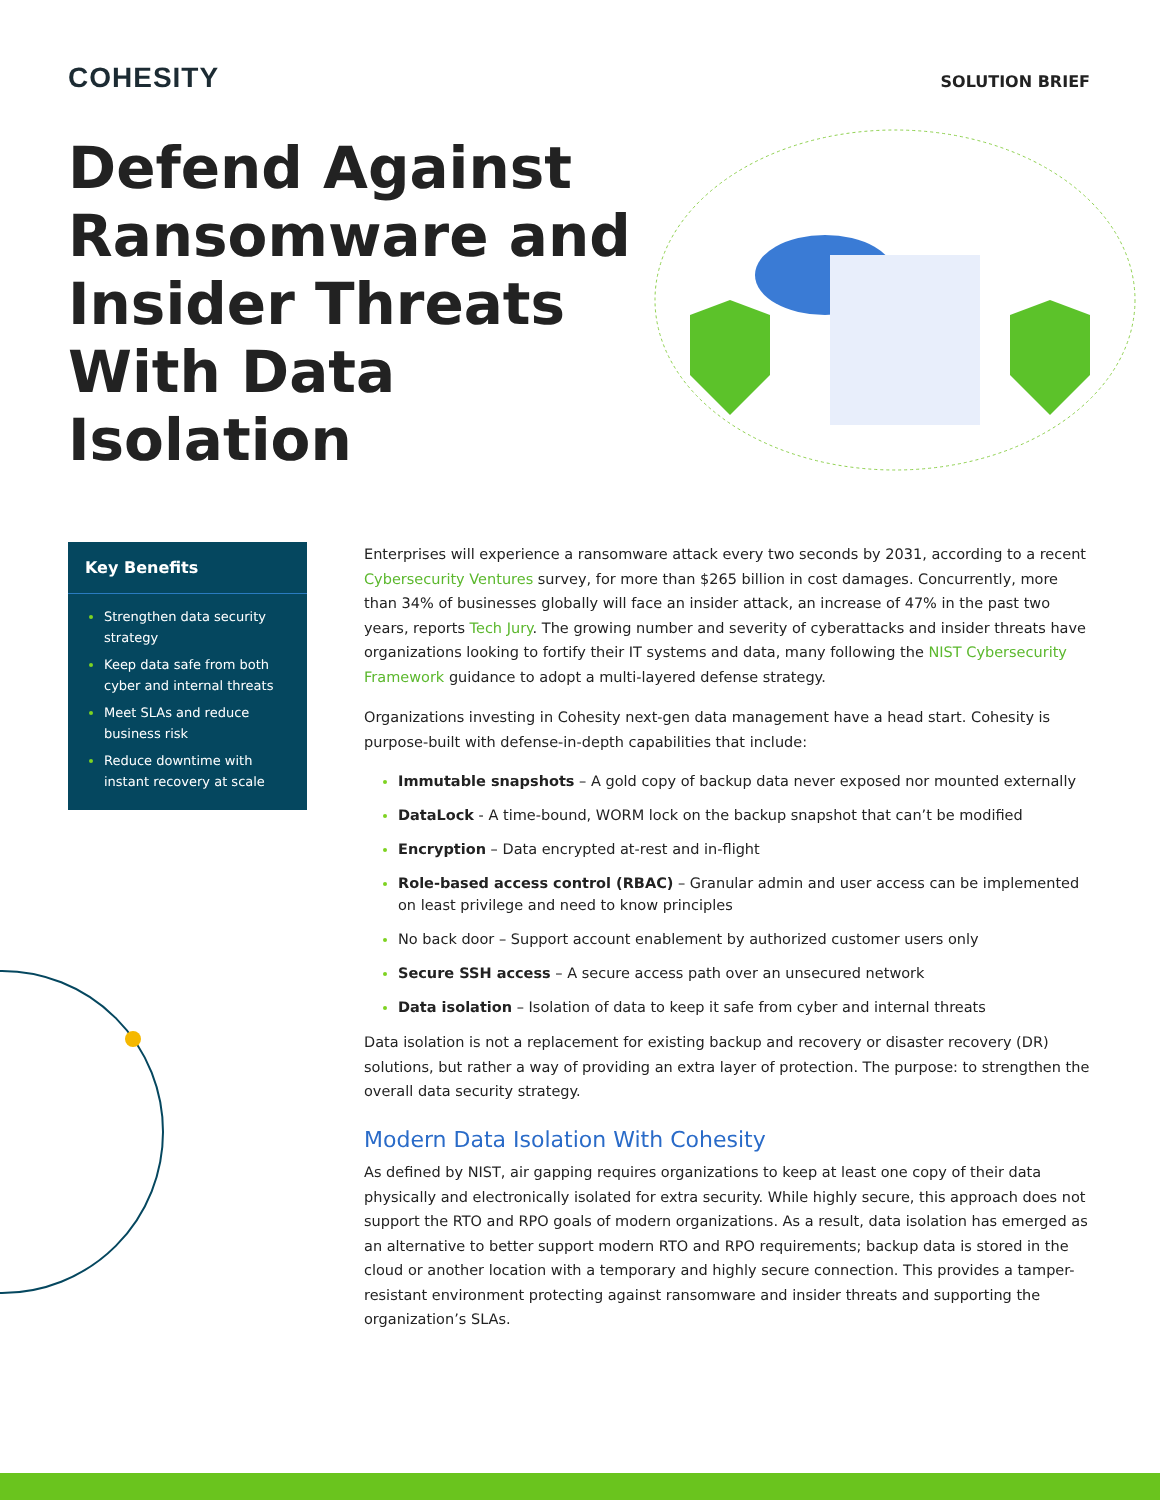COHESITY
SOLUTION BRIEF
Defend Against Ransomware and Insider Threats With Data Isolation
Key Benefits
Strengthen data security strategy
Keep data safe from both cyber and internal threats
Meet SLAs and reduce business risk
Reduce downtime with instant recovery at scale
Enterprises will experience a ransomware attack every two seconds by 2031, according to a recent Cybersecurity Ventures survey, for more than $265 billion in cost damages. Concurrently, more than 34% of businesses globally will face an insider attack, an increase of 47% in the past two years, reports Tech Jury. The growing number and severity of cyberattacks and insider threats have organizations looking to fortify their IT systems and data, many following the NIST Cybersecurity Framework guidance to adopt a multi-layered defense strategy.
Organizations investing in Cohesity next-gen data management have a head start. Cohesity is purpose-built with defense-in-depth capabilities that include:
Immutable snapshots – A gold copy of backup data never exposed nor mounted externally
DataLock - A time-bound, WORM lock on the backup snapshot that can’t be modified
Encryption – Data encrypted at-rest and in-flight
Role-based access control (RBAC) – Granular admin and user access can be implemented on least privilege and need to know principles
No back door – Support account enablement by authorized customer users only
Secure SSH access – A secure access path over an unsecured network
Data isolation – Isolation of data to keep it safe from cyber and internal threats
Data isolation is not a replacement for existing backup and recovery or disaster recovery (DR) solutions, but rather a way of providing an extra layer of protection. The purpose: to strengthen the overall data security strategy.
Modern Data Isolation With Cohesity
As defined by NIST, air gapping requires organizations to keep at least one copy of their data physically and electronically isolated for extra security. While highly secure, this approach does not support the RTO and RPO goals of modern organizations. As a result, data isolation has emerged as an alternative to better support modern RTO and RPO requirements; backup data is stored in the cloud or another location with a temporary and highly secure connection. This provides a tamper-resistant environment protecting against ransomware and insider threats and supporting the organization’s SLAs.